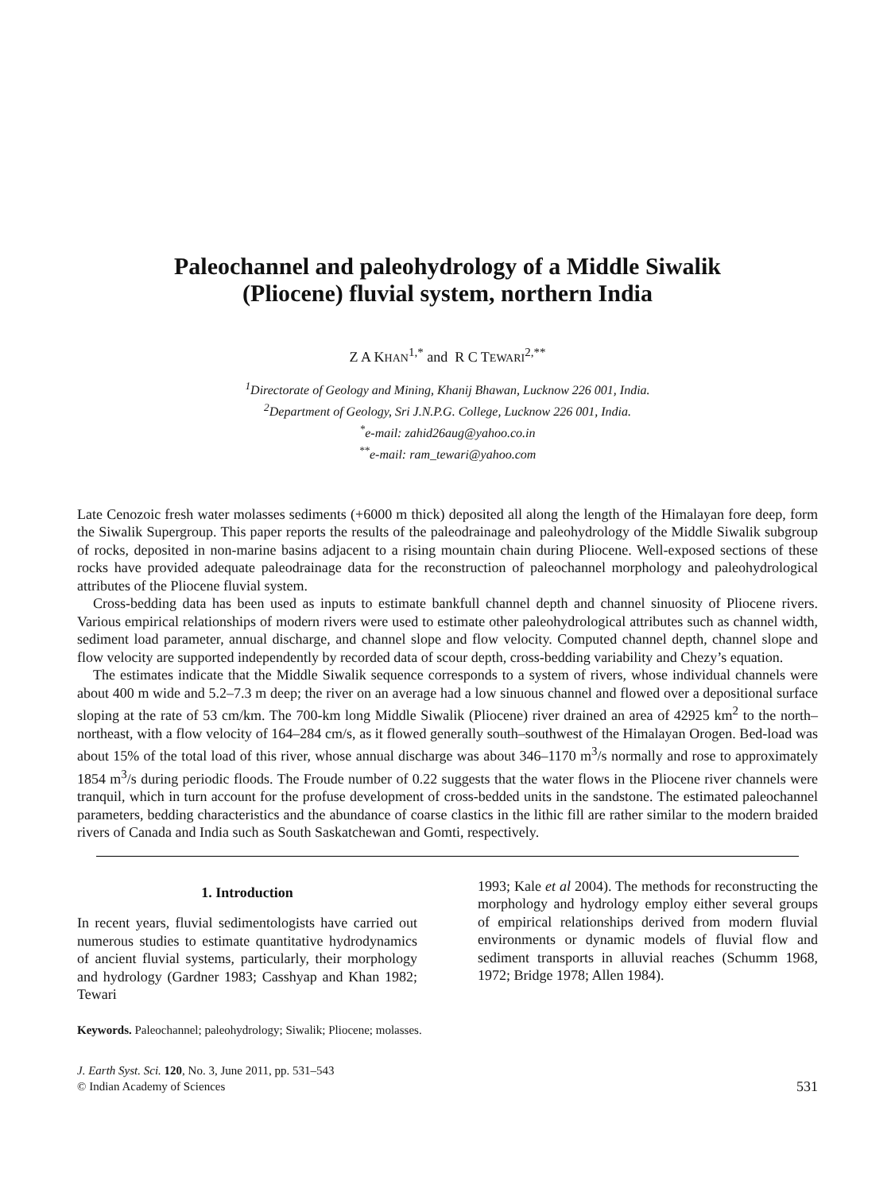Paleochannel and paleohydrology of a Middle Siwalik
(Pliocene) fluvial system, northern India
Z A KHAN<sup>1,*</sup> and R C TEWARI<sup>2,**</sup>
<sup>1</sup> Directorate of Geology and Mining, Khanij Bhawan, Lucknow 226 001, India.
<sup>2</sup> Department of Geology, Sri J.N.P.G. College, Lucknow 226 001, India.
<sup>*</sup> e-mail: zahid26aug@yahoo.co.in
<sup>**</sup> e-mail: ram_tewari@yahoo.com
Late Cenozoic fresh water molasses sediments (+6000 m thick) deposited all along the length of the Himalayan fore deep, form the Siwalik Supergroup. This paper reports the results of the paleodrainage and paleohydrology of the Middle Siwalik subgroup of rocks, deposited in non-marine basins adjacent to a rising mountain chain during Pliocene. Well-exposed sections of these rocks have provided adequate paleodrainage data for the reconstruction of paleochannel morphology and paleohydrological attributes of the Pliocene fluvial system.
Cross-bedding data has been used as inputs to estimate bankfull channel depth and channel sinuosity of Pliocene rivers. Various empirical relationships of modern rivers were used to estimate other paleohydrological attributes such as channel width, sediment load parameter, annual discharge, and channel slope and flow velocity. Computed channel depth, channel slope and flow velocity are supported independently by recorded data of scour depth, cross-bedding variability and Chezy’s equation.
The estimates indicate that the Middle Siwalik sequence corresponds to a system of rivers, whose individual channels were about 400 m wide and 5.2–7.3 m deep; the river on an average had a low sinuous channel and flowed over a depositional surface sloping at the rate of 53 cm/km. The 700-km long Middle Siwalik (Pliocene) river drained an area of 42925 km<sup>2</sup> to the north–northeast, with a flow velocity of 164–284 cm/s, as it flowed generally south–southwest of the Himalayan Orogen. Bed-load was about 15% of the total load of this river, whose annual discharge was about 346–1170 m<sup>3</sup>/s normally and rose to approximately 1854 m<sup>3</sup>/s during periodic floods. The Froude number of 0.22 suggests that the water flows in the Pliocene river channels were tranquil, which in turn account for the profuse development of cross-bedded units in the sandstone. The estimated paleochannel parameters, bedding characteristics and the abundance of coarse clastics in the lithic fill are rather similar to the modern braided rivers of Canada and India such as South Saskatchewan and Gomti, respectively.
1. Introduction
In recent years, fluvial sedimentologists have carried out numerous studies to estimate quantitative hydrodynamics of ancient fluvial systems, particularly, their morphology and hydrology (Gardner 1983; Casshyap and Khan 1982; Tewari
1993; Kale et al 2004). The methods for reconstructing the morphology and hydrology employ either several groups of empirical relationships derived from modern fluvial environments or dynamic models of fluvial flow and sediment transports in alluvial reaches (Schumm 1968, 1972; Bridge 1978; Allen 1984).
Keywords. Paleochannel; paleohydrology; Siwalik; Pliocene; molasses.
J. Earth Syst. Sci. 120, No. 3, June 2011, pp. 531–543
© Indian Academy of Sciences
531